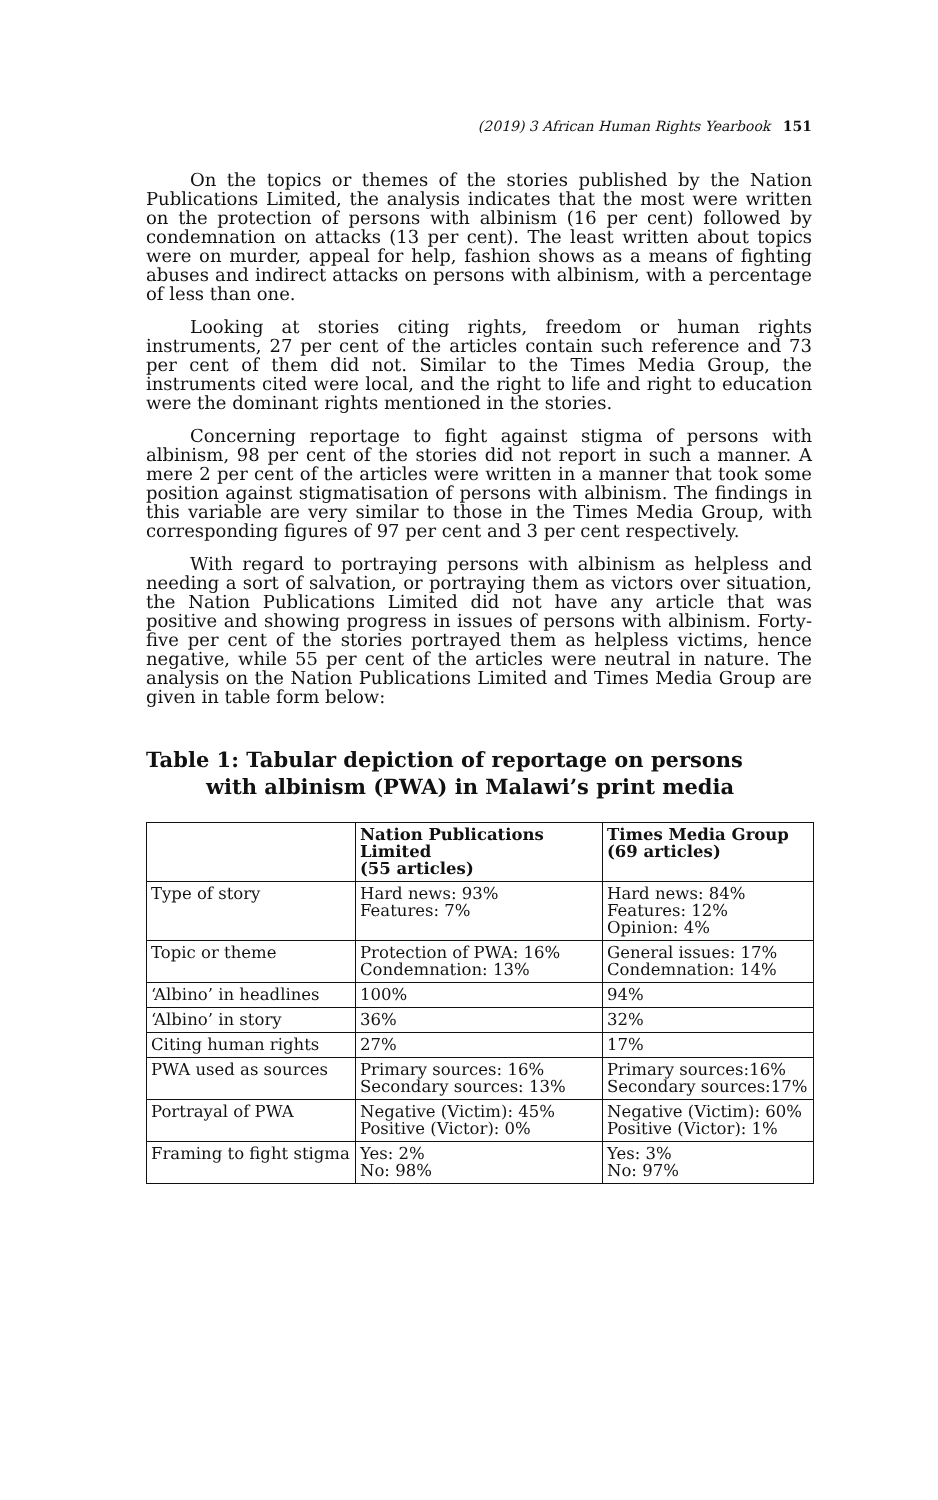(2019) 3 African Human Rights Yearbook 151
On the topics or themes of the stories published by the Nation Publications Limited, the analysis indicates that the most were written on the protection of persons with albinism (16 per cent) followed by condemnation on attacks (13 per cent). The least written about topics were on murder, appeal for help, fashion shows as a means of fighting abuses and indirect attacks on persons with albinism, with a percentage of less than one.
Looking at stories citing rights, freedom or human rights instruments, 27 per cent of the articles contain such reference and 73 per cent of them did not. Similar to the Times Media Group, the instruments cited were local, and the right to life and right to education were the dominant rights mentioned in the stories.
Concerning reportage to fight against stigma of persons with albinism, 98 per cent of the stories did not report in such a manner. A mere 2 per cent of the articles were written in a manner that took some position against stigmatisation of persons with albinism. The findings in this variable are very similar to those in the Times Media Group, with corresponding figures of 97 per cent and 3 per cent respectively.
With regard to portraying persons with albinism as helpless and needing a sort of salvation, or portraying them as victors over situation, the Nation Publications Limited did not have any article that was positive and showing progress in issues of persons with albinism. Forty-five per cent of the stories portrayed them as helpless victims, hence negative, while 55 per cent of the articles were neutral in nature. The analysis on the Nation Publications Limited and Times Media Group are given in table form below:
Table 1: Tabular depiction of reportage on persons
with albinism (PWA) in Malawi’s print media
| | Nation Publications Limited (55 articles) | Times Media Group (69 articles) |
| --- | --- | --- |
| Type of story | Hard news: 93% Features: 7% | Hard news: 84% Features: 12% Opinion: 4% |
| Topic or theme | Protection of PWA: 16% Condemnation: 13% | General issues: 17% Condemnation: 14% |
| ‘Albino’ in headlines | 100% | 94% |
| ‘Albino’ in story | 36% | 32% |
| Citing human rights | 27% | 17% |
| PWA used as sources | Primary sources: 16% Secondary sources: 13% | Primary sources:16% Secondary sources:17% |
| Portrayal of PWA | Negative (Victim): 45% Positive (Victor): 0% | Negative (Victim): 60% Positive (Victor): 1% |
| Framing to fight stigma | Yes: 2% No: 98% | Yes: 3% No: 97% |